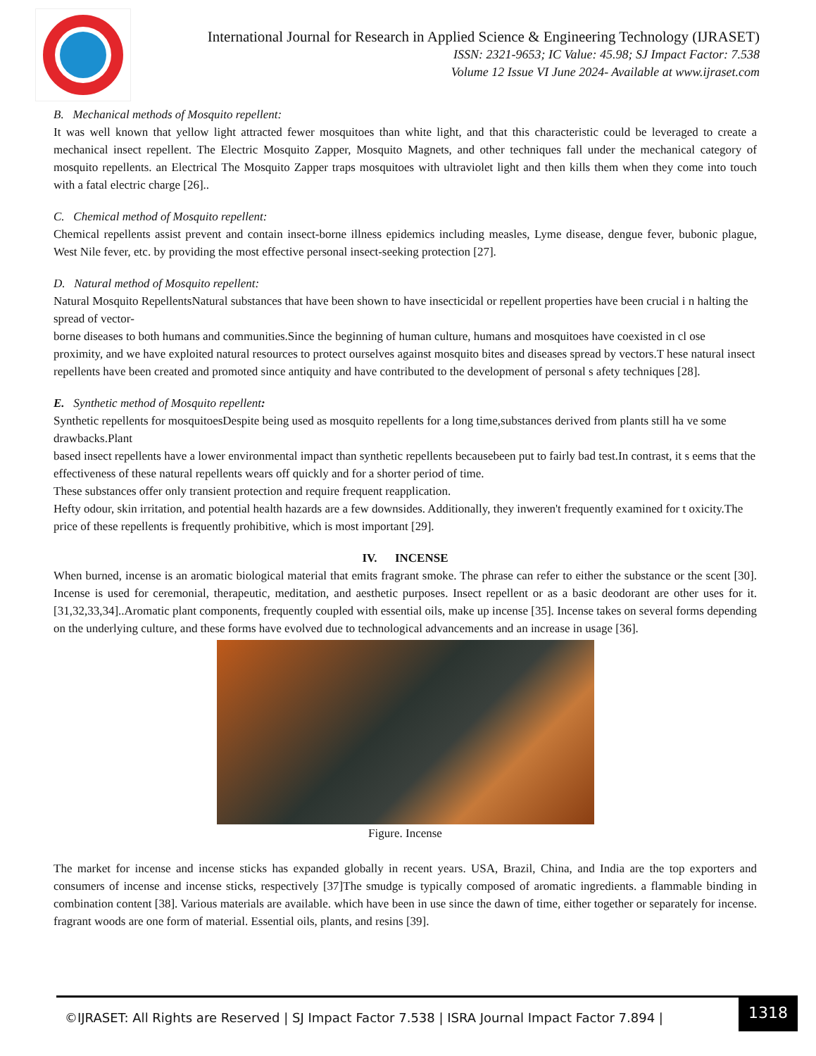International Journal for Research in Applied Science & Engineering Technology (IJRASET)
ISSN: 2321-9653; IC Value: 45.98; SJ Impact Factor: 7.538
Volume 12 Issue VI June 2024- Available at www.ijraset.com
B. Mechanical methods of Mosquito repellent:
It was well known that yellow light attracted fewer mosquitoes than white light, and that this characteristic could be leveraged to create a mechanical insect repellent. The Electric Mosquito Zapper, Mosquito Magnets, and other techniques fall under the mechanical category of mosquito repellents. an Electrical The Mosquito Zapper traps mosquitoes with ultraviolet light and then kills them when they come into touch with a fatal electric charge [26]..
C. Chemical method of Mosquito repellent:
Chemical repellents assist prevent and contain insect-borne illness epidemics including measles, Lyme disease, dengue fever, bubonic plague, West Nile fever, etc. by providing the most effective personal insect-seeking protection [27].
D. Natural method of Mosquito repellent:
Natural Mosquito RepellentsNatural substances that have been shown to have insecticidal or repellent properties have been crucial i n halting the spread of vector-
borne diseases to both humans and communities.Since the beginning of human culture, humans and mosquitoes have coexisted in cl ose proximity, and we have exploited natural resources to protect ourselves against mosquito bites and diseases spread by vectors.T hese natural insect repellents have been created and promoted since antiquity and have contributed to the development of personal s afety techniques [28].
E. Synthetic method of Mosquito repellent:
Synthetic repellents for mosquitoesDespite being used as mosquito repellents for a long time,substances derived from plants still ha ve some drawbacks.Plant
based insect repellents have a lower environmental impact than synthetic repellents becausebeen put to fairly bad test.In contrast, it s eems that the effectiveness of these natural repellents wears off quickly and for a shorter period of time.
These substances offer only transient protection and require frequent reapplication.
Hefty odour, skin irritation, and potential health hazards are a few downsides. Additionally, they inweren't frequently examined for t oxicity.The price of these repellents is frequently prohibitive, which is most important [29].
IV. INCENSE
When burned, incense is an aromatic biological material that emits fragrant smoke. The phrase can refer to either the substance or the scent [30]. Incense is used for ceremonial, therapeutic, meditation, and aesthetic purposes. Insect repellent or as a basic deodorant are other uses for it.[31,32,33,34]..Aromatic plant components, frequently coupled with essential oils, make up incense [35]. Incense takes on several forms depending on the underlying culture, and these forms have evolved due to technological advancements and an increase in usage [36].
Figure. Incense
The market for incense and incense sticks has expanded globally in recent years. USA, Brazil, China, and India are the top exporters and consumers of incense and incense sticks, respectively [37]The smudge is typically composed of aromatic ingredients. a flammable binding in combination content [38]. Various materials are available. which have been in use since the dawn of time, either together or separately for incense. fragrant woods are one form of material. Essential oils, plants, and resins [39].
©IJRASET: All Rights are Reserved | SJ Impact Factor 7.538 | ISRA Journal Impact Factor 7.894 |
1318